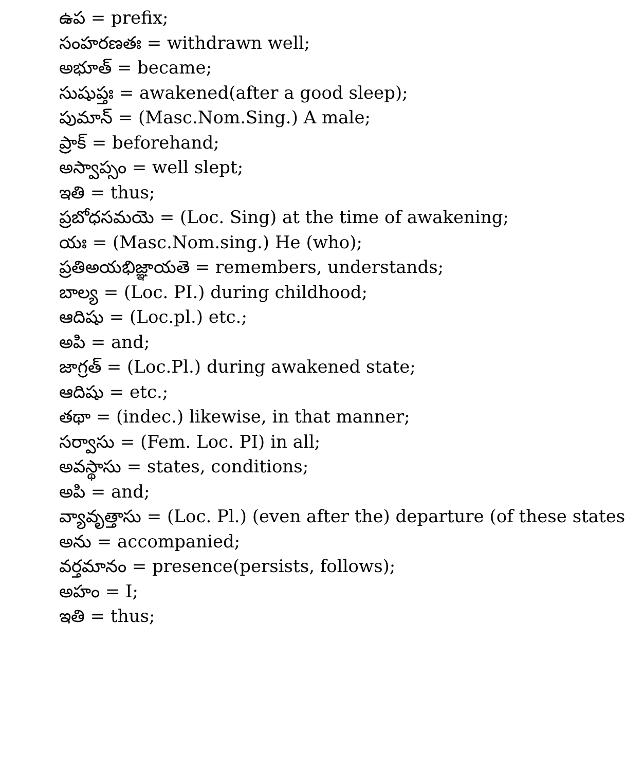ఉప = prefix;
సంహరణతః = withdrawn well;
అభూత్ = became;
సుషుప్తః = awakened(after a good sleep);
పుమాన్ = (Masc.Nom.Sing.) A male;
ప్రాక్ = beforehand;
అస్వాప్సం = well slept;
ఇతి = thus;
ప్రబోధసమయె = (Loc. Sing) at the time of awakening;
యః = (Masc.Nom.sing.) He (who);
ప్రతిఅయభిజ్ఞాయతె = remembers, understands;
బాల్య = (Loc. PI.) during childhood;
ఆదిషు = (Loc.pl.) etc.;
అపి = and;
జాగ్రత్ = (Loc.Pl.) during awakened state;
ఆదిషు = etc.;
తథా = (indec.) likewise, in that manner;
సర్వాసు = (Fem. Loc. PI) in all;
అవస్థాసు = states, conditions;
అపి = and;
వ్యావృత్తాసు = (Loc. Pl.) (even after the) departure (of these states
అను = accompanied;
వర్తమానం = presence(persists, follows);
అహం = I;
ఇతి = thus;